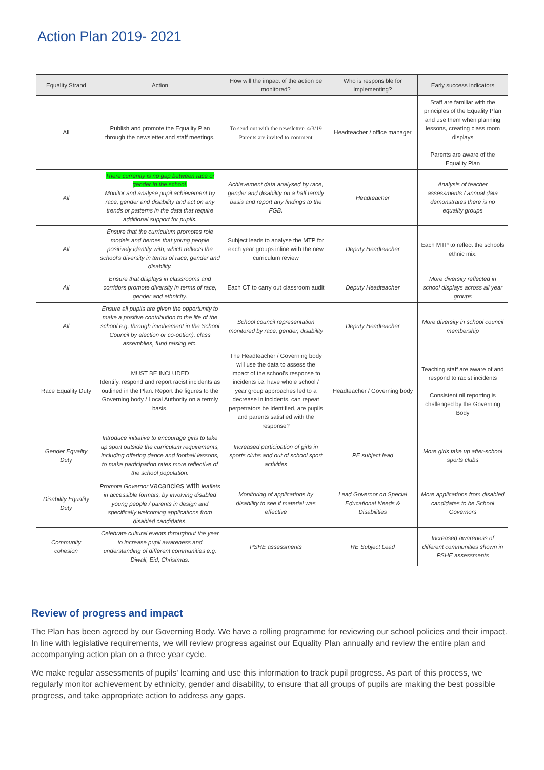Action Plan 2019- 2021
| Equality Strand | Action | How will the impact of the action be monitored? | Who is responsible for implementing? | Early success indicators |
| --- | --- | --- | --- | --- |
| All | Publish and promote the Equality Plan through the newsletter and staff meetings. | To send out with the newsletter- 4/3/19 Parents are invited to comment | Headteacher / office manager | Staff are familiar with the principles of the Equality Plan and use them when planning lessons, creating class room displays Parents are aware of the Equality Plan |
| All | There currently is no gap between race or gender in the school. Monitor and analyse pupil achievement by race, gender and disability and act on any trends or patterns in the data that require additional support for pupils. | Achievement data analysed by race, gender and disability on a half termly basis and report any findings to the FGB. | Headteacher | Analysis of teacher assessments / annual data demonstrates there is no equality groups |
| All | Ensure that the curriculum promotes role models and heroes that young people positively identify with, which reflects the school's diversity in terms of race, gender and disability. | Subject leads to analyse the MTP for each year groups inline with the new curriculum review | Deputy Headteacher | Each MTP to reflect the schools ethnic mix. |
| All | Ensure that displays in classrooms and corridors promote diversity in terms of race, gender and ethnicity. | Each CT to carry out classroom audit | Deputy Headteacher | More diversity reflected in school displays across all year groups |
| All | Ensure all pupils are given the opportunity to make a positive contribution to the life of the school e.g. through involvement in the School Council by election or co-option), class assemblies, fund raising etc. | School council representation monitored by race, gender, disability | Deputy Headteacher | More diversity in school council membership |
| Race Equality Duty | MUST BE INCLUDED Identify, respond and report racist incidents as outlined in the Plan. Report the figures to the Governing body / Local Authority on a termly basis. | The Headteacher / Governing body will use the data to assess the impact of the school's response to incidents i.e. have whole school / year group approaches led to a decrease in incidents, can repeat perpetrators be identified, are pupils and parents satisfied with the response? | Headteacher / Governing body | Teaching staff are aware of and respond to racist incidents Consistent nil reporting is challenged by the Governing Body |
| Gender Equality Duty | Introduce initiative to encourage girls to take up sport outside the curriculum requirements, including offering dance and football lessons, to make participation rates more reflective of the school population. | Increased participation of girls in sports clubs and out of school sport activities | PE subject lead | More girls take up after-school sports clubs |
| Disability Equality Duty | Promote Governor vacancies with leaflets in accessible formats, by involving disabled young people / parents in design and specifically welcoming applications from disabled candidates. | Monitoring of applications by disability to see if material was effective | Lead Governor on Special Educational Needs & Disabilities | More applications from disabled candidates to be School Governors |
| Community cohesion | Celebrate cultural events throughout the year to increase pupil awareness and understanding of different communities e.g. Diwali, Eid, Christmas. | PSHE assessments | RE Subject Lead | Increased awareness of different communities shown in PSHE assessments |
Review of progress and impact
The Plan has been agreed by our Governing Body. We have a rolling programme for reviewing our school policies and their impact. In line with legislative requirements, we will review progress against our Equality Plan annually and review the entire plan and accompanying action plan on a three year cycle.
We make regular assessments of pupils' learning and use this information to track pupil progress. As part of this process, we regularly monitor achievement by ethnicity, gender and disability, to ensure that all groups of pupils are making the best possible progress, and take appropriate action to address any gaps.